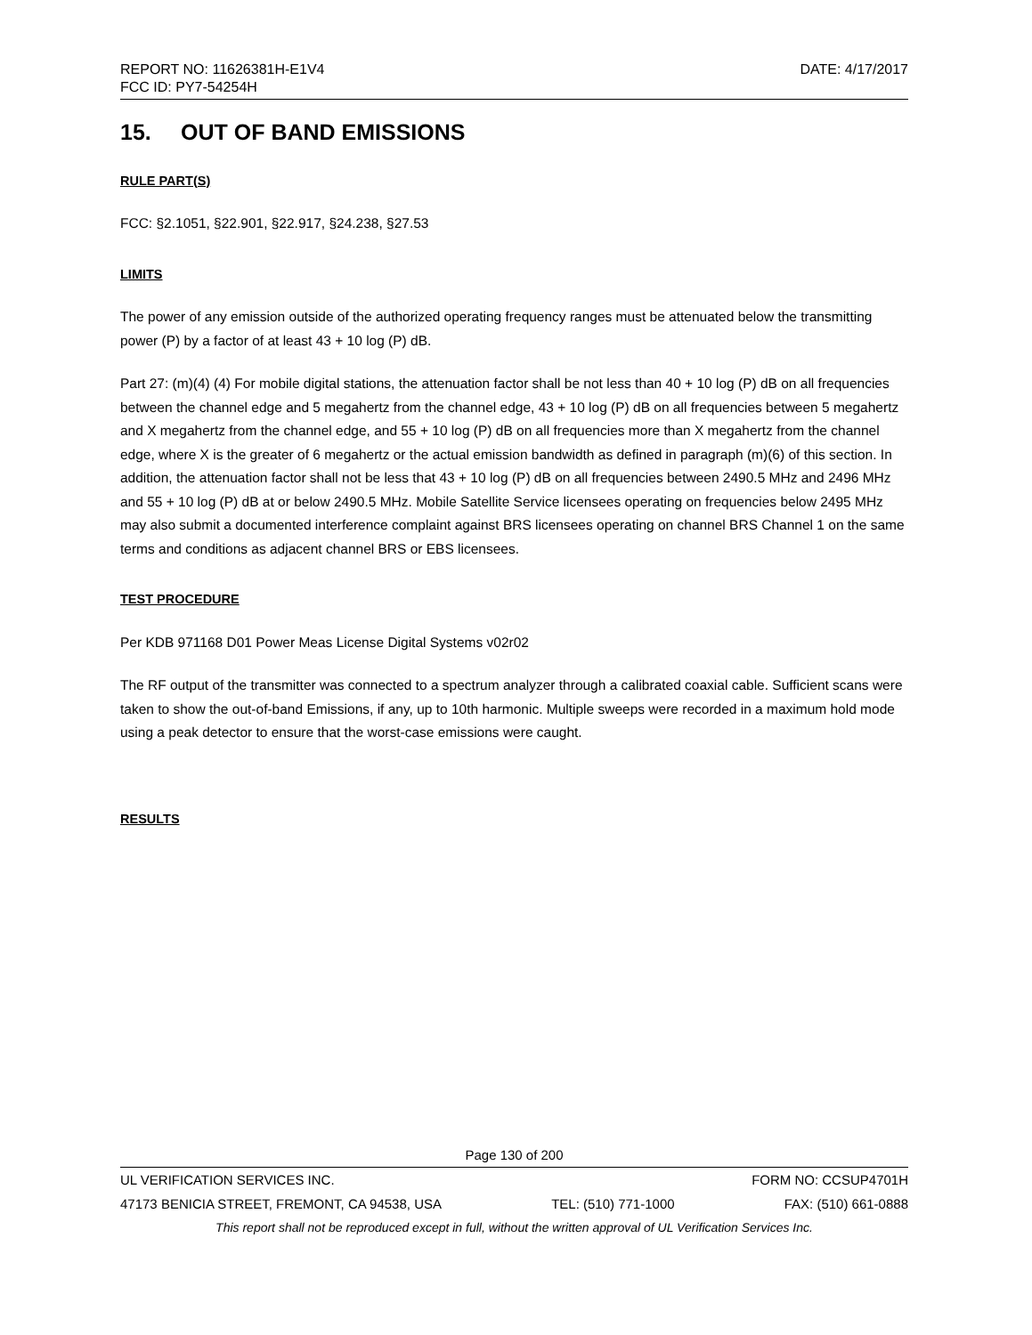REPORT NO: 11626381H-E1V4 DATE: 4/17/2017
FCC ID: PY7-54254H
15. OUT OF BAND EMISSIONS
RULE PART(S)
FCC: §2.1051, §22.901, §22.917, §24.238, §27.53
LIMITS
The power of any emission outside of the authorized operating frequency ranges must be attenuated below the transmitting power (P) by a factor of at least 43 + 10 log (P) dB.
Part 27: (m)(4) (4) For mobile digital stations, the attenuation factor shall be not less than 40 + 10 log (P) dB on all frequencies between the channel edge and 5 megahertz from the channel edge, 43 + 10 log (P) dB on all frequencies between 5 megahertz and X megahertz from the channel edge, and 55 + 10 log (P) dB on all frequencies more than X megahertz from the channel edge, where X is the greater of 6 megahertz or the actual emission bandwidth as defined in paragraph (m)(6) of this section. In addition, the attenuation factor shall not be less that 43 + 10 log (P) dB on all frequencies between 2490.5 MHz and 2496 MHz and 55 + 10 log (P) dB at or below 2490.5 MHz. Mobile Satellite Service licensees operating on frequencies below 2495 MHz may also submit a documented interference complaint against BRS licensees operating on channel BRS Channel 1 on the same terms and conditions as adjacent channel BRS or EBS licensees.
TEST PROCEDURE
Per KDB 971168 D01 Power Meas License Digital Systems v02r02
The RF output of the transmitter was connected to a spectrum analyzer through a calibrated coaxial cable. Sufficient scans were taken to show the out-of-band Emissions, if any, up to 10th harmonic. Multiple sweeps were recorded in a maximum hold mode using a peak detector to ensure that the worst-case emissions were caught.
RESULTS
Page 130 of 200
UL VERIFICATION SERVICES INC. FORM NO: CCSUP4701H
47173 BENICIA STREET, FREMONT, CA 94538, USA TEL: (510) 771-1000 FAX: (510) 661-0888
This report shall not be reproduced except in full, without the written approval of UL Verification Services Inc.